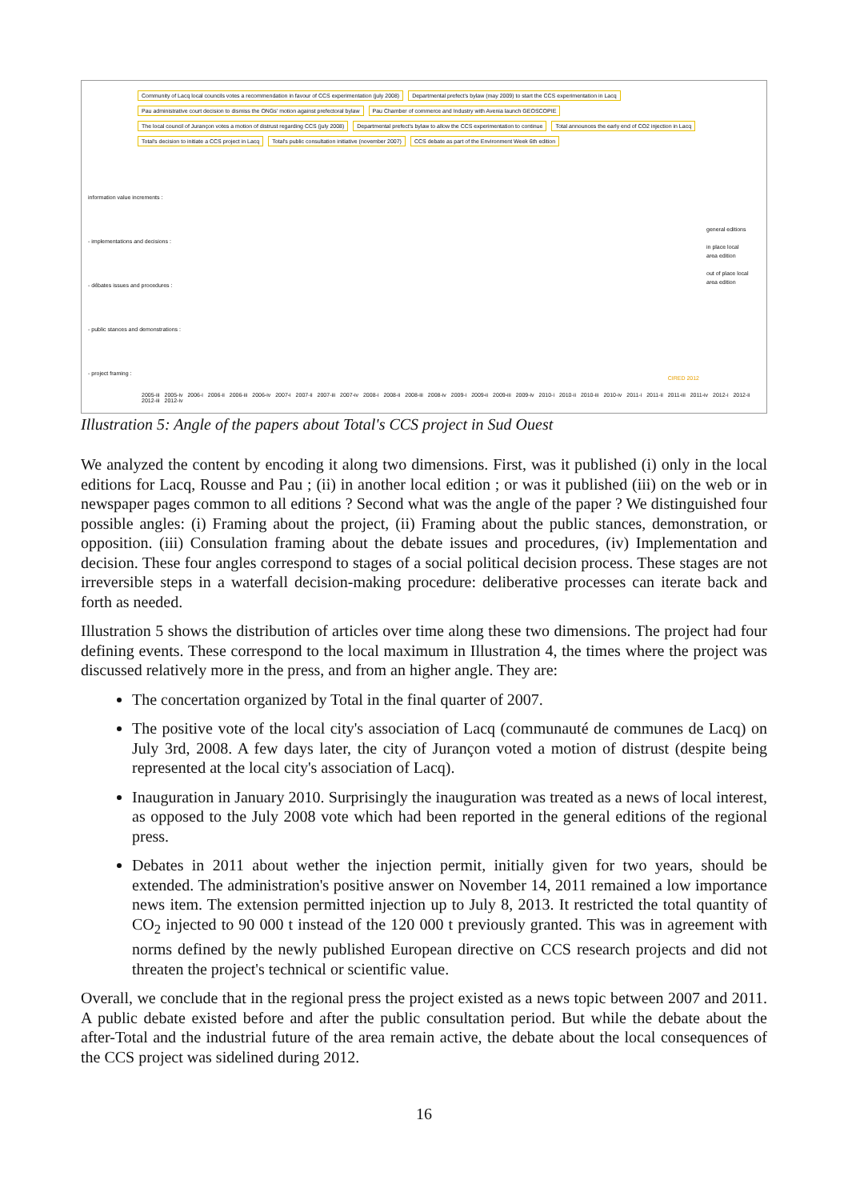Community of Lacq local councils votes a recommendation in favour of CCS experimentation (july 2008) Departmental prefect's bylaw (may 2009) to start the CCS experimentation in Lacq Pau administrative court decision to dismiss the ONGs' motion against prefectoral bylaw Pau Chamber of commerce and Industry with Avenia launch GEOSCOPIE The local council of Jurançon votes a motion of distrust regarding CCS (july 2008) Departmental prefect's bylaw to allow the CCS experimentation to continue Total announces the early end of CO2 injection in Lacq Total's decision to initiate a CCS project in Lacq Total's public consultation initiative (november 2007) CCS debate as part of the Environment Week 6th edition
information value increments :
- implementations and decisions :
- débates issues and procedures :
- public stances and demonstrations :
- project framing :
general editions
in place local area edition
out of place local area edition
CIRED 2012
2005-iii 2005-iv 2006-i 2006-ii 2006-iii 2006-iv 2007-i 2007-ii 2007-iii 2007-iv 2008-i 2008-ii 2008-iii 2008-iv 2009-i 2009-ii 2009-iii 2009-iv 2010-i 2010-ii 2010-iii 2010-iv 2011-i 2011-ii 2011-iii 2011-iv 2012-i 2012-ii 2012-iii 2012-iv
Illustration 5: Angle of the papers about Total's CCS project in Sud Ouest
We analyzed the content by encoding it along two dimensions. First, was it published (i) only in the local editions for Lacq, Rousse and Pau ; (ii) in another local edition ; or was it published (iii) on the web or in newspaper pages common to all editions ? Second what was the angle of the paper ? We distinguished four possible angles: (i) Framing about the project, (ii) Framing about the public stances, demonstration, or opposition. (iii) Consulation framing about the debate issues and procedures, (iv) Implementation and decision. These four angles correspond to stages of a social political decision process. These stages are not irreversible steps in a waterfall decision-making procedure: deliberative processes can iterate back and forth as needed.
Illustration 5 shows the distribution of articles over time along these two dimensions. The project had four defining events. These correspond to the local maximum in Illustration 4, the times where the project was discussed relatively more in the press, and from an higher angle. They are:
The concertation organized by Total in the final quarter of 2007.
The positive vote of the local city's association of Lacq (communauté de communes de Lacq) on July 3rd, 2008. A few days later, the city of Jurançon voted a motion of distrust (despite being represented at the local city's association of Lacq).
Inauguration in January 2010. Surprisingly the inauguration was treated as a news of local interest, as opposed to the July 2008 vote which had been reported in the general editions of the regional press.
Debates in 2011 about wether the injection permit, initially given for two years, should be extended. The administration's positive answer on November 14, 2011 remained a low importance news item. The extension permitted injection up to July 8, 2013. It restricted the total quantity of CO<sub>2</sub> injected to 90 000 t instead of the 120 000 t previously granted. This was in agreement with norms defined by the newly published European directive on CCS research projects and did not threaten the project's technical or scientific value.
Overall, we conclude that in the regional press the project existed as a news topic between 2007 and 2011. A public debate existed before and after the public consultation period. But while the debate about the after-Total and the industrial future of the area remain active, the debate about the local consequences of the CCS project was sidelined during 2012.
16